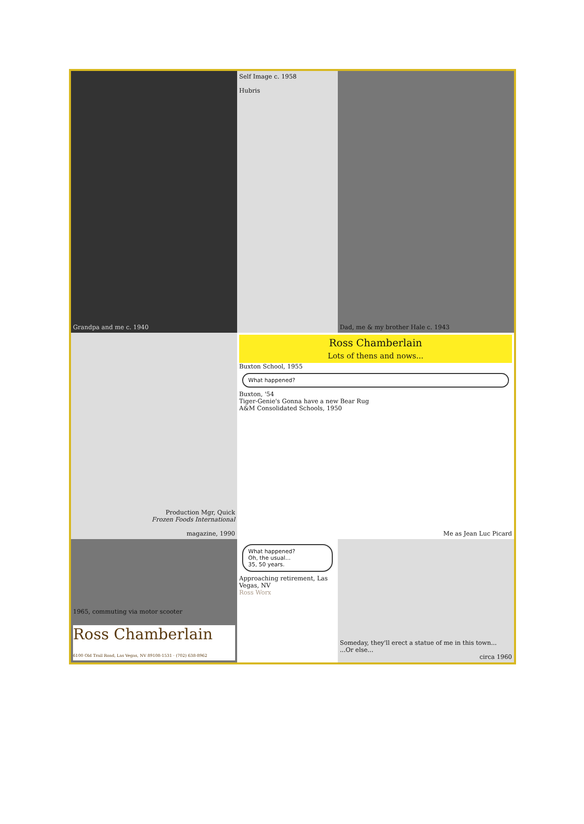Grandpa and me c. 1940
Self Image c. 1958
Hubris
Dad, me & my brother Hale c. 1943
Production Mgr, Quick
Frozen Foods International
magazine, 1990
Ross Chamberlain
Lots of thens and nows...
Buxton School, 1955
What happened?
Buxton, '54
Tiger-Genie's Gonna have a new Bear Rug
A&M Consolidated Schools, 1950
Me as Jean Luc Picard
1965, commuting via motor scooter
Ross Chamberlain
6100 Old Trail Road, Las Vegas, NV 89108-1531 · (702) 638-8962
What happened?
Oh, the usual...
35, 50 years.
Approaching retirement, Las Vegas, NV
Ross Worx
Someday, they'll erect a statue of me in this town...
...Or else...
circa 1960